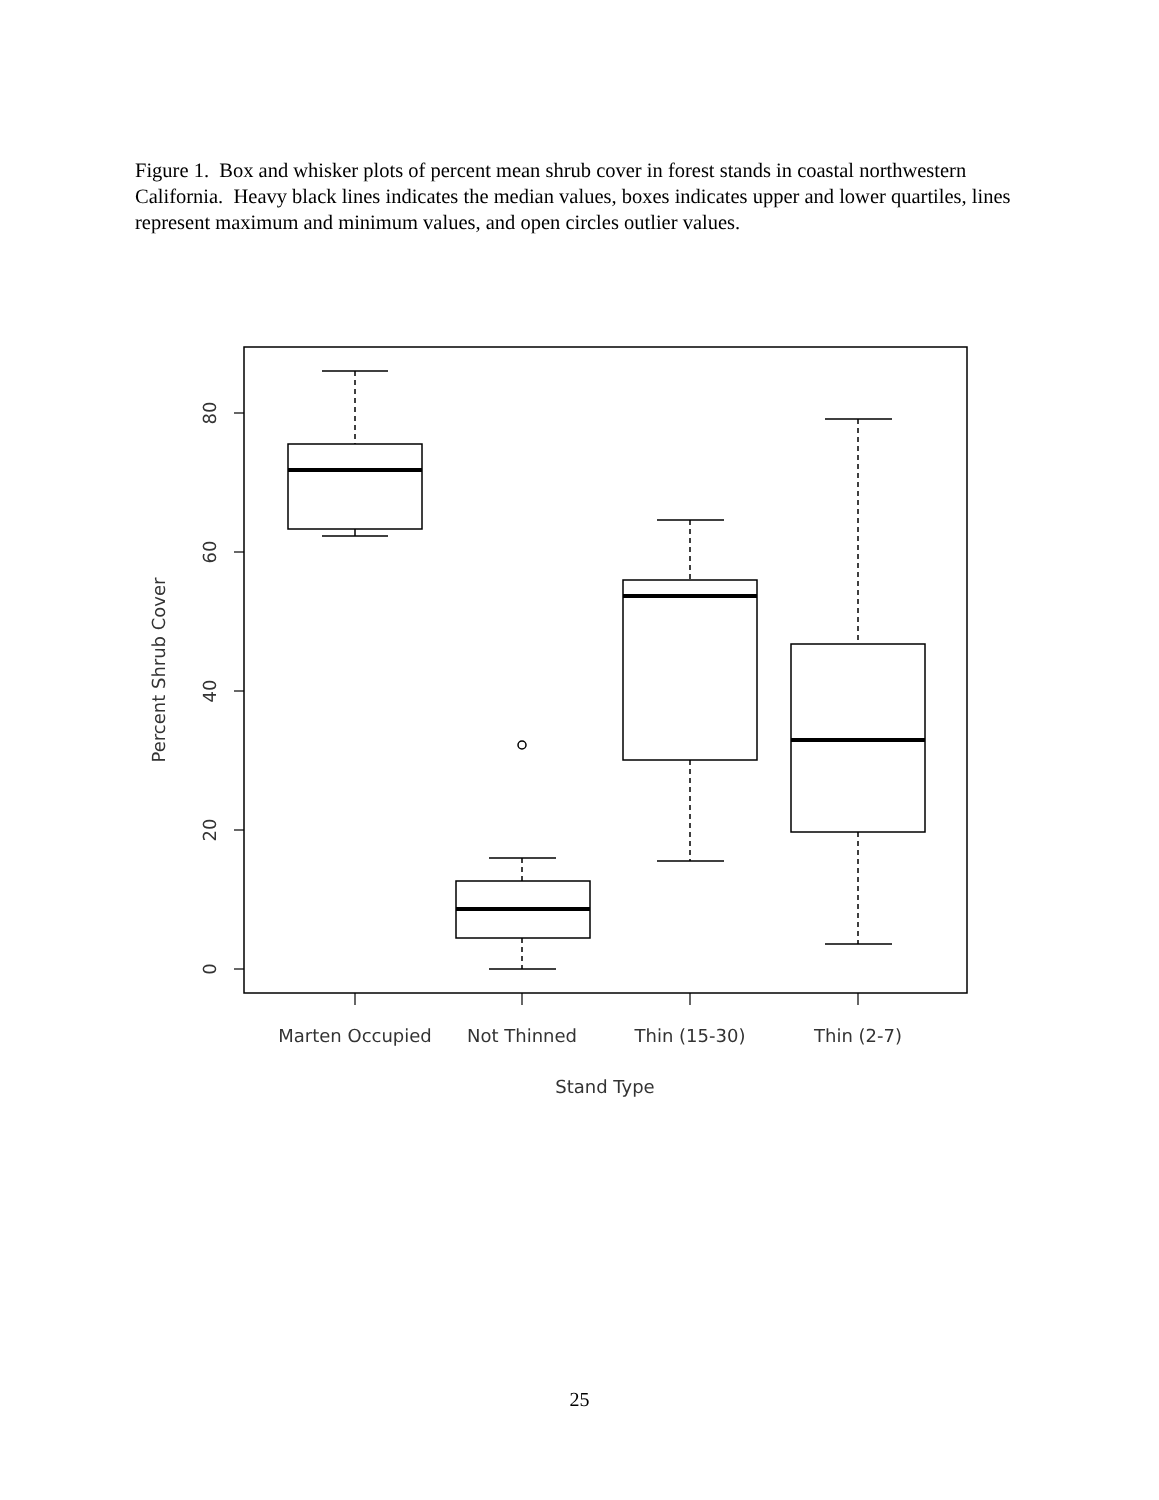Figure 1. Box and whisker plots of percent mean shrub cover in forest stands in coastal northwestern California. Heavy black lines indicates the median values, boxes indicates upper and lower quartiles, lines represent maximum and minimum values, and open circles outlier values.
0
20
40
60
80
Percent Shrub Cover
Marten Occupied
Not Thinned
Thin (15-30)
Thin (2-7)
Stand Type
25